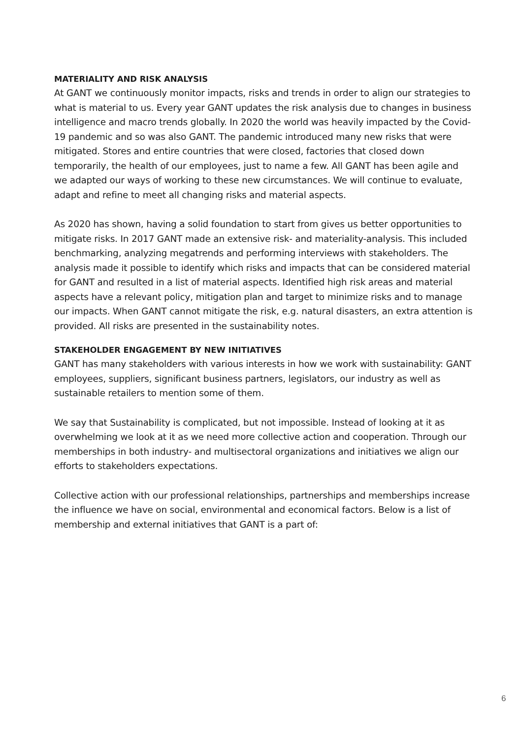MATERIALITY AND RISK ANALYSIS
At GANT we continuously monitor impacts, risks and trends in order to align our strategies to what is material to us. Every year GANT updates the risk analysis due to changes in business intelligence and macro trends globally. In 2020 the world was heavily impacted by the Covid-19 pandemic and so was also GANT. The pandemic introduced many new risks that were mitigated. Stores and entire countries that were closed, factories that closed down temporarily, the health of our employees, just to name a few. All GANT has been agile and we adapted our ways of working to these new circumstances. We will continue to evaluate, adapt and refine to meet all changing risks and material aspects.
As 2020 has shown, having a solid foundation to start from gives us better opportunities to mitigate risks. In 2017 GANT made an extensive risk- and materiality-analysis. This included benchmarking, analyzing megatrends and performing interviews with stakeholders. The analysis made it possible to identify which risks and impacts that can be considered material for GANT and resulted in a list of material aspects. Identified high risk areas and material aspects have a relevant policy, mitigation plan and target to minimize risks and to manage our impacts. When GANT cannot mitigate the risk, e.g. natural disasters, an extra attention is provided. All risks are presented in the sustainability notes.
STAKEHOLDER ENGAGEMENT BY NEW INITIATIVES
GANT has many stakeholders with various interests in how we work with sustainability: GANT employees, suppliers, significant business partners, legislators, our industry as well as sustainable retailers to mention some of them.
We say that Sustainability is complicated, but not impossible. Instead of looking at it as overwhelming we look at it as we need more collective action and cooperation. Through our memberships in both industry- and multisectoral organizations and initiatives we align our efforts to stakeholders expectations.
Collective action with our professional relationships, partnerships and memberships increase the influence we have on social, environmental and economical factors. Below is a list of membership and external initiatives that GANT is a part of:
6